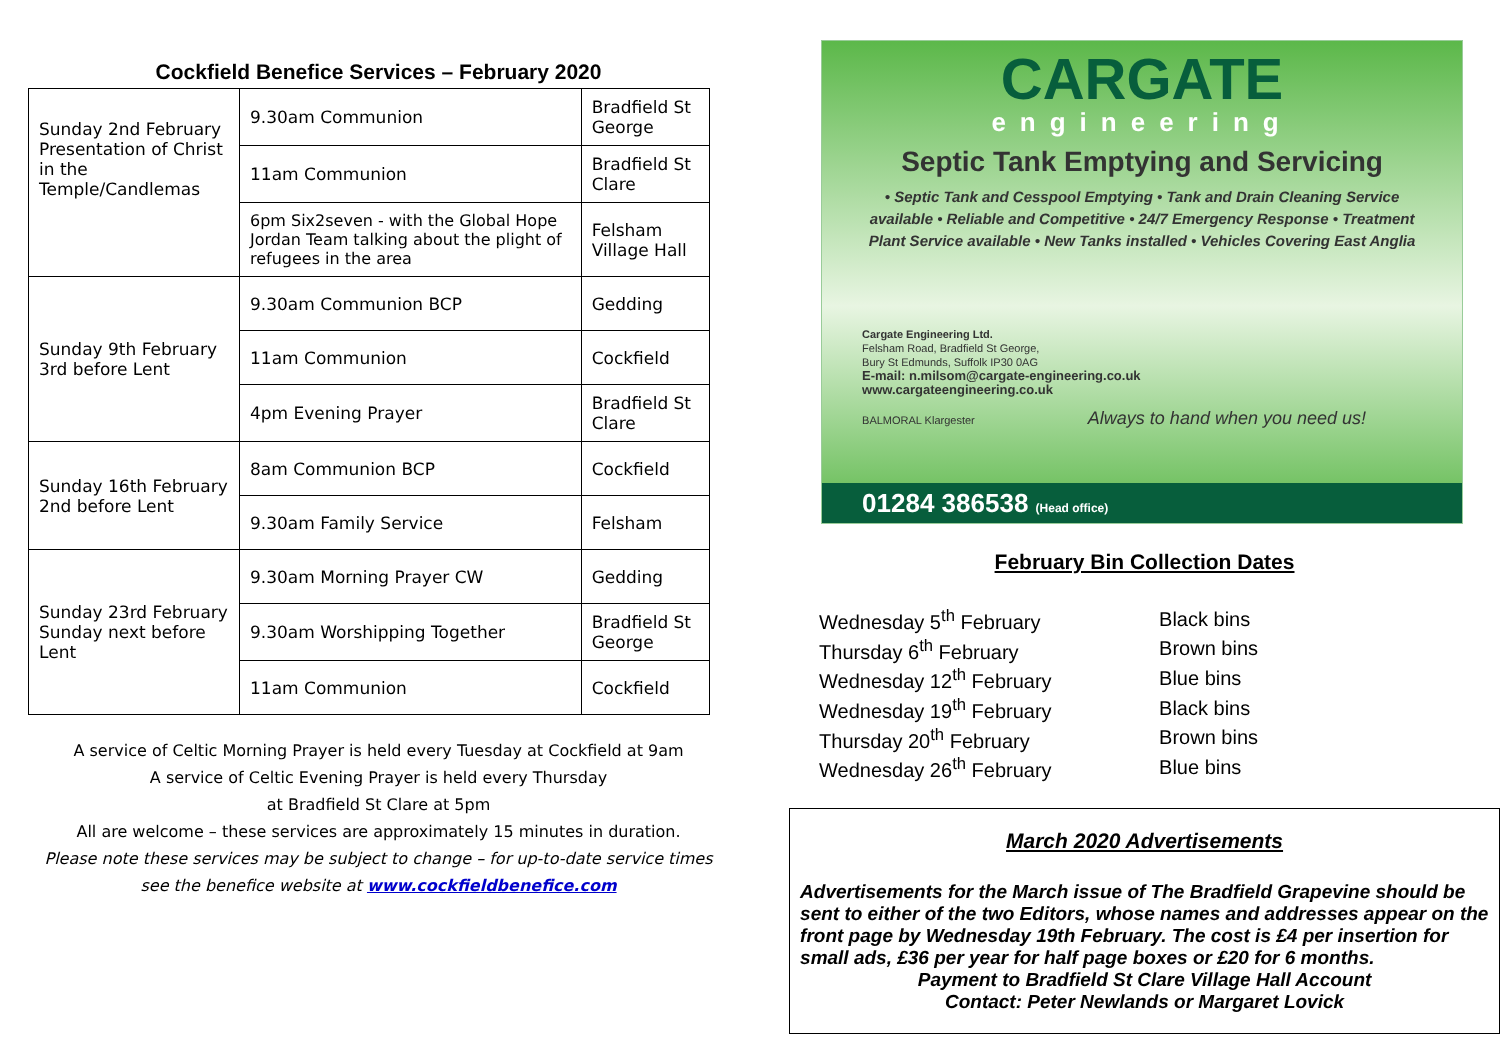Cockfield Benefice Services – February 2020
| Sunday 2nd February Presentation of Christ in the Temple/Candlemas | 9.30am Communion | Bradfield St George |
| | 11am Communion | Bradfield St Clare |
| | 6pm Six2seven - with the Global Hope Jordan Team talking about the plight of refugees in the area | Felsham Village Hall |
| Sunday 9th February 3rd before Lent | 9.30am Communion BCP | Gedding |
| | 11am Communion | Cockfield |
| | 4pm Evening Prayer | Bradfield St Clare |
| Sunday 16th February 2nd before Lent | 8am Communion BCP | Cockfield |
| | 9.30am Family Service | Felsham |
| Sunday 23rd February Sunday next before Lent | 9.30am Morning Prayer CW | Gedding |
| | 9.30am Worshipping Together | Bradfield St George |
| | 11am Communion | Cockfield |
A service of Celtic Morning Prayer is held every Tuesday at Cockfield at 9am
A service of Celtic Evening Prayer is held every Thursday
at Bradfield St Clare at 5pm
All are welcome – these services are approximately 15 minutes in duration.
Please note these services may be subject to change – for up-to-date service times see the benefice website at www.cockfieldbenefice.com
CARGATE
engineering
Septic Tank Emptying and Servicing
• Septic Tank and Cesspool Emptying • Tank and Drain Cleaning Service available • Reliable and Competitive • 24/7 Emergency Response • Treatment Plant Service available • New Tanks installed • Vehicles Covering East Anglia
Cargate Engineering Ltd.
Felsham Road, Bradfield St George,
Bury St Edmunds, Suffolk IP30 0AG
E-mail: n.milsom@cargate-engineering.co.uk
www.cargateengineering.co.uk
BALMORAL Klargester Always to hand when you need us!
01284 386538 (Head office)
February Bin Collection Dates
| Wednesday 5<sup>th</sup> February | Black bins |
| Thursday 6<sup>th</sup> February | Brown bins |
| Wednesday 12<sup>th</sup> February | Blue bins |
| Wednesday 19<sup>th</sup> February | Black bins |
| Thursday 20<sup>th</sup> February | Brown bins |
| Wednesday 26<sup>th</sup> February | Blue bins |
March 2020 Advertisements
Advertisements for the March issue of The Bradfield Grapevine should be sent to either of the two Editors, whose names and addresses appear on the front page by Wednesday 19th February. The cost is £4 per insertion for small ads, £36 per year for half page boxes or £20 for 6 months.
Payment to Bradfield St Clare Village Hall Account
Contact: Peter Newlands or Margaret Lovick